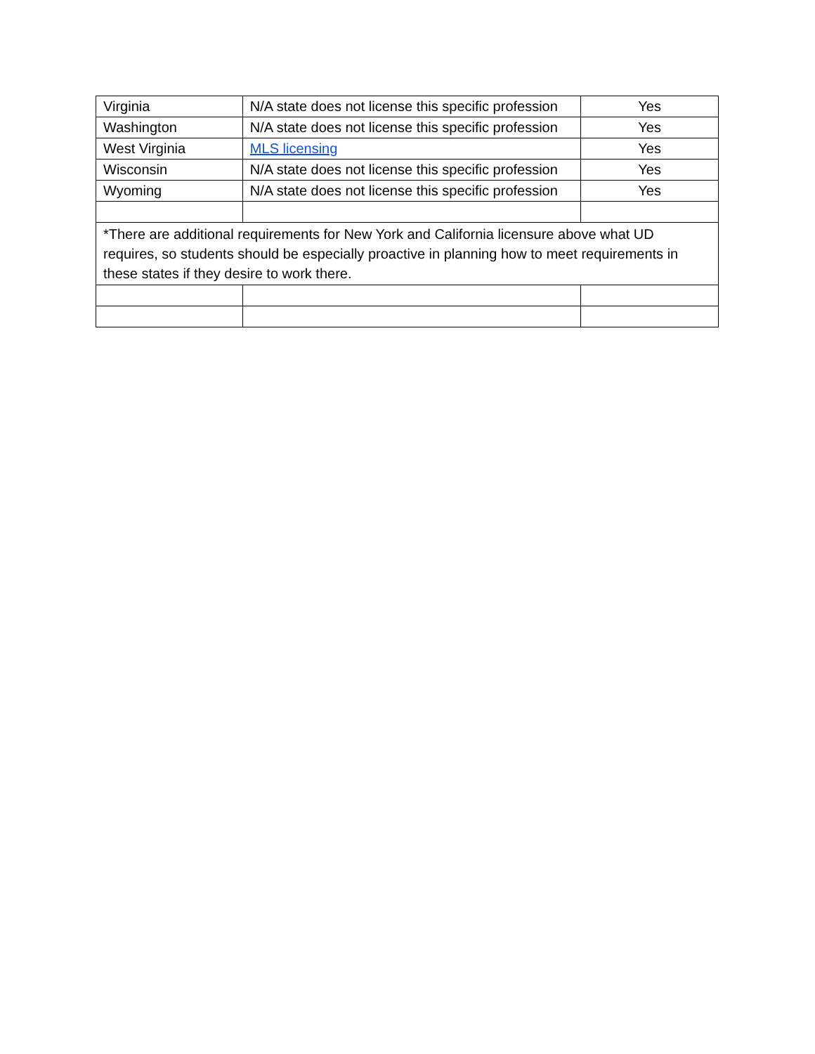| Virginia | N/A state does not license this specific profession | Yes |
| Washington | N/A state does not license this specific profession | Yes |
| West Virginia | MLS licensing | Yes |
| Wisconsin | N/A state does not license this specific profession | Yes |
| Wyoming | N/A state does not license this specific profession | Yes |
| *There are additional requirements for New York and California licensure above what UD requires, so students should be especially proactive in planning how to meet requirements in these states if they desire to work there. | | |